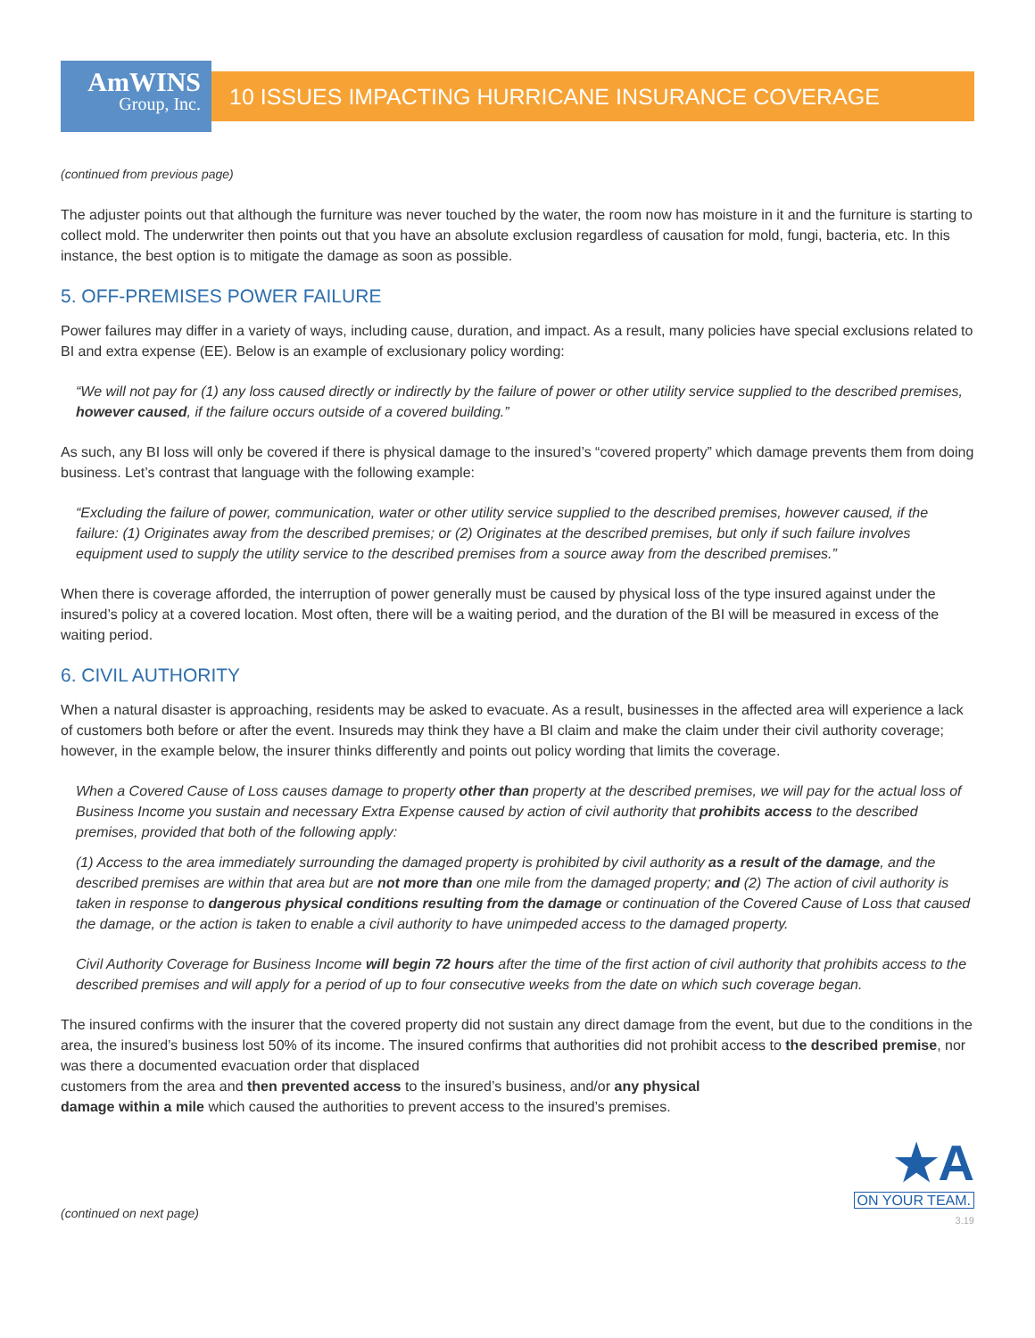AmWINS
Group, Inc.
10 ISSUES IMPACTING HURRICANE INSURANCE COVERAGE
(continued from previous page)
The adjuster points out that although the furniture was never touched by the water, the room now has moisture in it and the furniture is starting to collect mold. The underwriter then points out that you have an absolute exclusion regardless of causation for mold, fungi, bacteria, etc. In this instance, the best option is to mitigate the damage as soon as possible.
5. OFF-PREMISES POWER FAILURE
Power failures may differ in a variety of ways, including cause, duration, and impact. As a result, many policies have special exclusions related to BI and extra expense (EE). Below is an example of exclusionary policy wording:
“We will not pay for (1) any loss caused directly or indirectly by the failure of power or other utility service supplied to the described premises, however caused, if the failure occurs outside of a covered building.”
As such, any BI loss will only be covered if there is physical damage to the insured’s “covered property” which damage prevents them from doing business. Let’s contrast that language with the following example:
“Excluding the failure of power, communication, water or other utility service supplied to the described premises, however caused, if the failure: (1) Originates away from the described premises; or (2) Originates at the described premises, but only if such failure involves equipment used to supply the utility service to the described premises from a source away from the described premises.”
When there is coverage afforded, the interruption of power generally must be caused by physical loss of the type insured against under the insured’s policy at a covered location. Most often, there will be a waiting period, and the duration of the BI will be measured in excess of the waiting period.
6. CIVIL AUTHORITY
When a natural disaster is approaching, residents may be asked to evacuate. As a result, businesses in the affected area will experience a lack of customers both before or after the event. Insureds may think they have a BI claim and make the claim under their civil authority coverage; however, in the example below, the insurer thinks differently and points out policy wording that limits the coverage.
When a Covered Cause of Loss causes damage to property other than property at the described premises, we will pay for the actual loss of Business Income you sustain and necessary Extra Expense caused by action of civil authority that prohibits access to the described premises, provided that both of the following apply:
(1) Access to the area immediately surrounding the damaged property is prohibited by civil authority as a result of the damage, and the described premises are within that area but are not more than one mile from the damaged property; and (2) The action of civil authority is taken in response to dangerous physical conditions resulting from the damage or continuation of the Covered Cause of Loss that caused the damage, or the action is taken to enable a civil authority to have unimpeded access to the damaged property.
Civil Authority Coverage for Business Income will begin 72 hours after the time of the first action of civil authority that prohibits access to the described premises and will apply for a period of up to four consecutive weeks from the date on which such coverage began.
The insured confirms with the insurer that the covered property did not sustain any direct damage from the event, but due to the conditions in the area, the insured’s business lost 50% of its income. The insured confirms that authorities did not prohibit access to the described premise, nor was there a documented evacuation order that displaced
customers from the area and then prevented access to the insured’s business, and/or any physical
damage within a mile which caused the authorities to prevent access to the insured’s premises.
(continued on next page)
★A
ON YOUR TEAM.
3.19